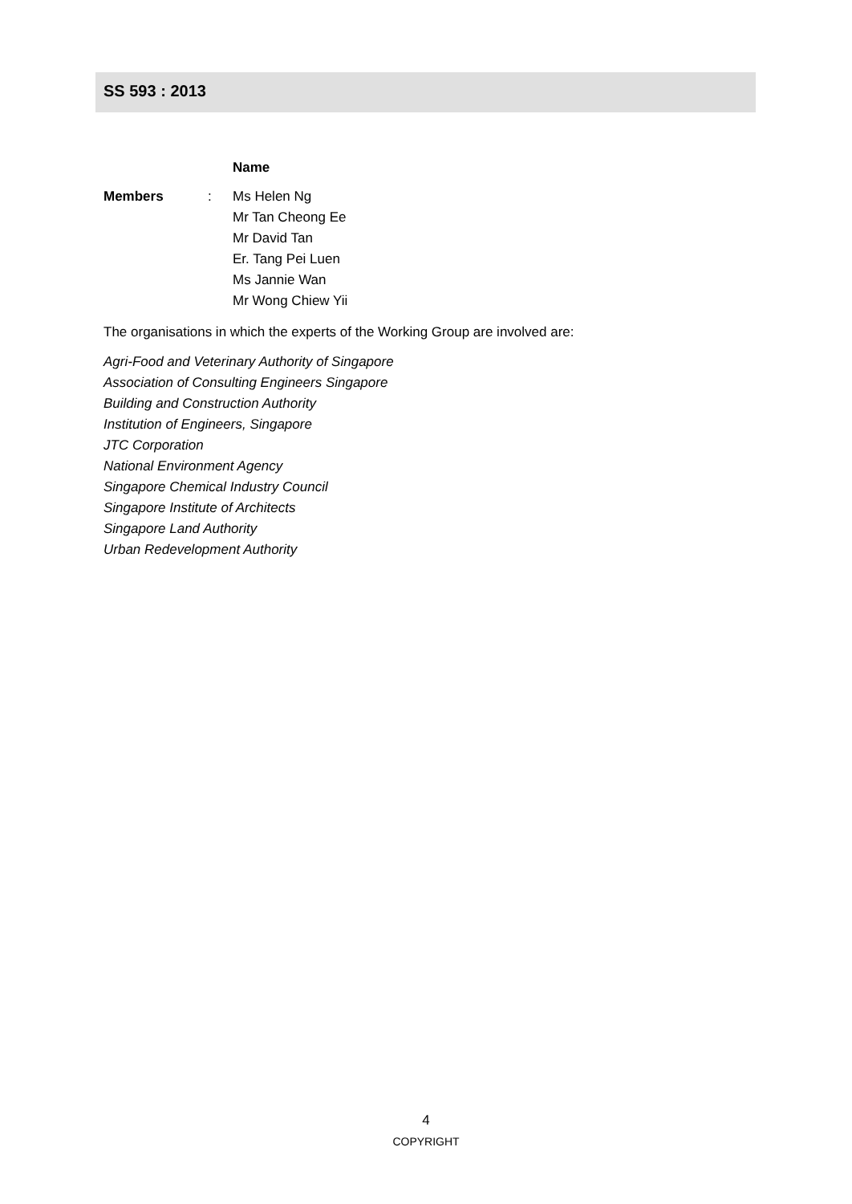SS 593 : 2013
| | | Name |
| Members | : | Ms Helen Ng Mr Tan Cheong Ee Mr David Tan Er. Tang Pei Luen Ms Jannie Wan Mr Wong Chiew Yii |
The organisations in which the experts of the Working Group are involved are:
Agri-Food and Veterinary Authority of Singapore
Association of Consulting Engineers Singapore
Building and Construction Authority
Institution of Engineers, Singapore
JTC Corporation
National Environment Agency
Singapore Chemical Industry Council
Singapore Institute of Architects
Singapore Land Authority
Urban Redevelopment Authority
4
COPYRIGHT